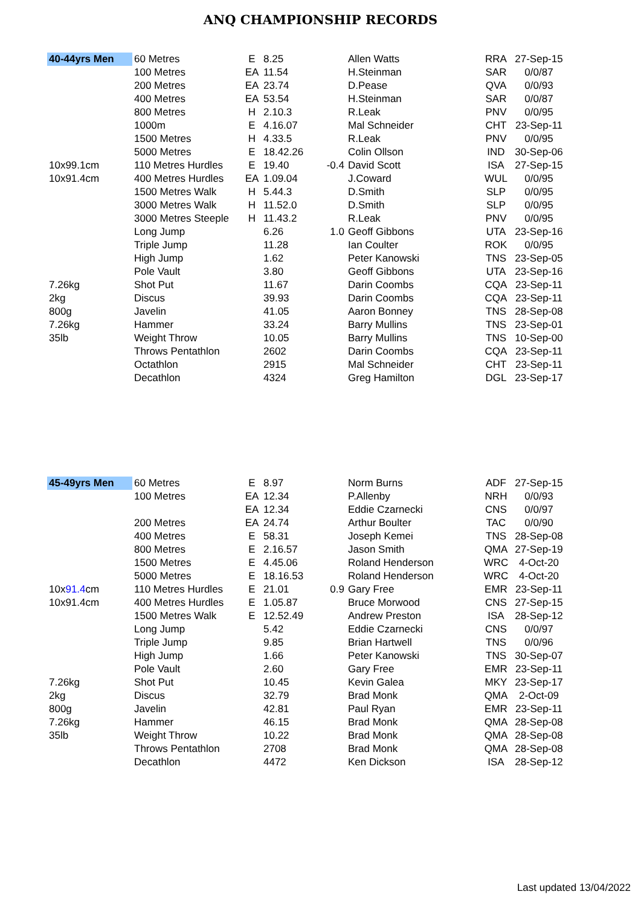ANQ CHAMPIONSHIP RECORDS
| 40-44yrs Men | 60 Metres | E | 8.25 | | Allen Watts | RRA | 27-Sep-15 |
| | 100 Metres | EA | 11.54 | | H.Steinman | SAR | 0/0/87 |
| | 200 Metres | EA | 23.74 | | D.Pease | QVA | 0/0/93 |
| | 400 Metres | EA | 53.54 | | H.Steinman | SAR | 0/0/87 |
| | 800 Metres | H | 2.10.3 | | R.Leak | PNV | 0/0/95 |
| | 1000m | E | 4.16.07 | | Mal Schneider | CHT | 23-Sep-11 |
| | 1500 Metres | H | 4.33.5 | | R.Leak | PNV | 0/0/95 |
| | 5000 Metres | E | 18.42.26 | | Colin Ollson | IND | 30-Sep-06 |
| 10x99.1cm | 110 Metres Hurdles | E | 19.40 | -0.4 | David Scott | ISA | 27-Sep-15 |
| 10x91.4cm | 400 Metres Hurdles | EA | 1.09.04 | | J.Coward | WUL | 0/0/95 |
| | 1500 Metres Walk | H | 5.44.3 | | D.Smith | SLP | 0/0/95 |
| | 3000 Metres Walk | H | 11.52.0 | | D.Smith | SLP | 0/0/95 |
| | 3000 Metres Steeple | H | 11.43.2 | | R.Leak | PNV | 0/0/95 |
| | Long Jump | | 6.26 | 1.0 | Geoff Gibbons | UTA | 23-Sep-16 |
| | Triple Jump | | 11.28 | | Ian Coulter | ROK | 0/0/95 |
| | High Jump | | 1.62 | | Peter Kanowski | TNS | 23-Sep-05 |
| | Pole Vault | | 3.80 | | Geoff Gibbons | UTA | 23-Sep-16 |
| 7.26kg | Shot Put | | 11.67 | | Darin Coombs | CQA | 23-Sep-11 |
| 2kg | Discus | | 39.93 | | Darin Coombs | CQA | 23-Sep-11 |
| 800g | Javelin | | 41.05 | | Aaron Bonney | TNS | 28-Sep-08 |
| 7.26kg | Hammer | | 33.24 | | Barry Mullins | TNS | 23-Sep-01 |
| 35lb | Weight Throw | | 10.05 | | Barry Mullins | TNS | 10-Sep-00 |
| | Throws Pentathlon | | 2602 | | Darin Coombs | CQA | 23-Sep-11 |
| | Octathlon | | 2915 | | Mal Schneider | CHT | 23-Sep-11 |
| | Decathlon | | 4324 | | Greg Hamilton | DGL | 23-Sep-17 |
| 45-49yrs Men | 60 Metres | E | 8.97 | | Norm Burns | ADF | 27-Sep-15 |
| | 100 Metres | EA | 12.34 | | P.Allenby | NRH | 0/0/93 |
| | | EA | 12.34 | | Eddie Czarnecki | CNS | 0/0/97 |
| | 200 Metres | EA | 24.74 | | Arthur Boulter | TAC | 0/0/90 |
| | 400 Metres | E | 58.31 | | Joseph Kemei | TNS | 28-Sep-08 |
| | 800 Metres | E | 2.16.57 | | Jason Smith | QMA | 27-Sep-19 |
| | 1500 Metres | E | 4.45.06 | | Roland Henderson | WRC | 4-Oct-20 |
| | 5000 Metres | E | 18.16.53 | | Roland Henderson | WRC | 4-Oct-20 |
| 10x 91.4 cm | 110 Metres Hurdles | E | 21.01 | 0.9 | Gary Free | EMR | 23-Sep-11 |
| 10x91.4cm | 400 Metres Hurdles | E | 1.05.87 | | Bruce Morwood | CNS | 27-Sep-15 |
| | 1500 Metres Walk | E | 12.52.49 | | Andrew Preston | ISA | 28-Sep-12 |
| | Long Jump | | 5.42 | | Eddie Czarnecki | CNS | 0/0/97 |
| | Triple Jump | | 9.85 | | Brian Hartwell | TNS | 0/0/96 |
| | High Jump | | 1.66 | | Peter Kanowski | TNS | 30-Sep-07 |
| | Pole Vault | | 2.60 | | Gary Free | EMR | 23-Sep-11 |
| 7.26kg | Shot Put | | 10.45 | | Kevin Galea | MKY | 23-Sep-17 |
| 2kg | Discus | | 32.79 | | Brad Monk | QMA | 2-Oct-09 |
| 800g | Javelin | | 42.81 | | Paul Ryan | EMR | 23-Sep-11 |
| 7.26kg | Hammer | | 46.15 | | Brad Monk | QMA | 28-Sep-08 |
| 35lb | Weight Throw | | 10.22 | | Brad Monk | QMA | 28-Sep-08 |
| | Throws Pentathlon | | 2708 | | Brad Monk | QMA | 28-Sep-08 |
| | Decathlon | | 4472 | | Ken Dickson | ISA | 28-Sep-12 |
Last updated 13/04/2022